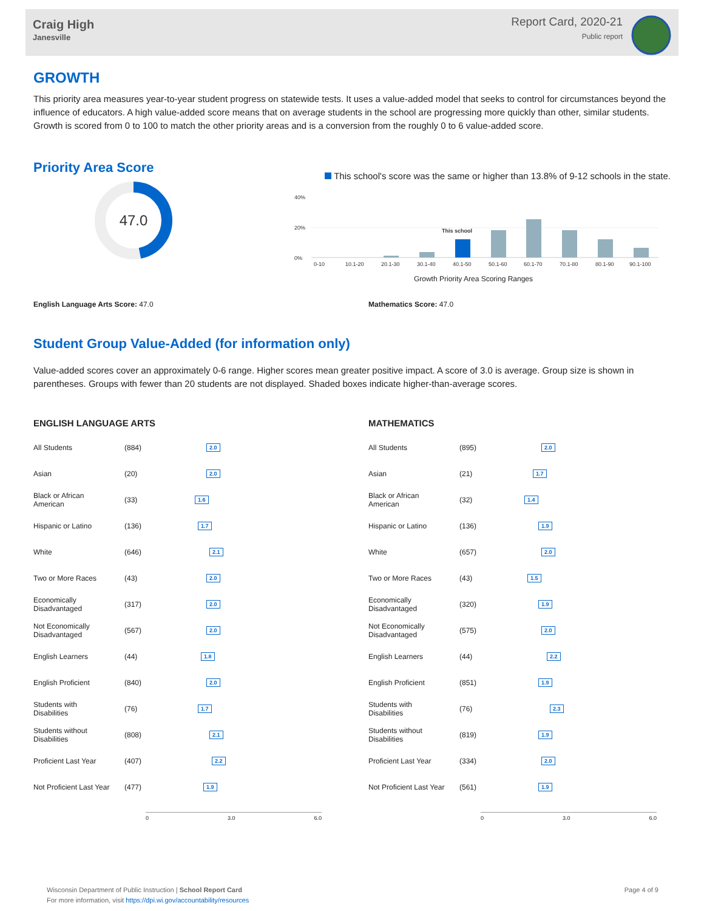Craig High
Janesville
Report Card, 2020-21
Public report
GROWTH
This priority area measures year-to-year student progress on statewide tests. It uses a value-added model that seeks to control for circumstances beyond the influence of educators. A high value-added score means that on average students in the school are progressing more quickly than other, similar students. Growth is scored from 0 to 100 to match the other priority areas and is a conversion from the roughly 0 to 6 value-added score.
Priority Area Score
47.0
This school's score was the same or higher than 13.8% of 9-12 schools in the state.
40%
20%
0%
This school
0-10
10.1-20
20.1-30
30.1-40
40.1-50
50.1-60
60.1-70
70.1-80
80.1-90
90.1-100
Growth Priority Area Scoring Ranges
English Language Arts Score: 47.0 Mathematics Score: 47.0
Student Group Value-Added (for information only)
Value-added scores cover an approximately 0-6 range. Higher scores mean greater positive impact. A score of 3.0 is average. Group size is shown in parentheses. Groups with fewer than 20 students are not displayed. Shaded boxes indicate higher-than-average scores.
ENGLISH LANGUAGE ARTS
| All Students | (884) | 2.0 |
| Asian | (20) | 2.0 |
| Black or African American | (33) | 1.6 |
| Hispanic or Latino | (136) | 1.7 |
| White | (646) | 2.1 |
| Two or More Races | (43) | 2.0 |
| Economically Disadvantaged | (317) | 2.0 |
| Not Economically Disadvantaged | (567) | 2.0 |
| English Learners | (44) | 1.8 |
| English Proficient | (840) | 2.0 |
| Students with Disabilities | (76) | 1.7 |
| Students without Disabilities | (808) | 2.1 |
| Proficient Last Year | (407) | 2.2 |
| Not Proficient Last Year | (477) | 1.9 |
0 3.0 6.0
MATHEMATICS
| All Students | (895) | 2.0 |
| Asian | (21) | 1.7 |
| Black or African American | (32) | 1.4 |
| Hispanic or Latino | (136) | 1.9 |
| White | (657) | 2.0 |
| Two or More Races | (43) | 1.5 |
| Economically Disadvantaged | (320) | 1.9 |
| Not Economically Disadvantaged | (575) | 2.0 |
| English Learners | (44) | 2.2 |
| English Proficient | (851) | 1.9 |
| Students with Disabilities | (76) | 2.3 |
| Students without Disabilities | (819) | 1.9 |
| Proficient Last Year | (334) | 2.0 |
| Not Proficient Last Year | (561) | 1.9 |
0 3.0 6.0
Wisconsin Department of Public Instruction | School Report Card
For more information, visit https://dpi.wi.gov/accountability/resources
Page 4 of 9